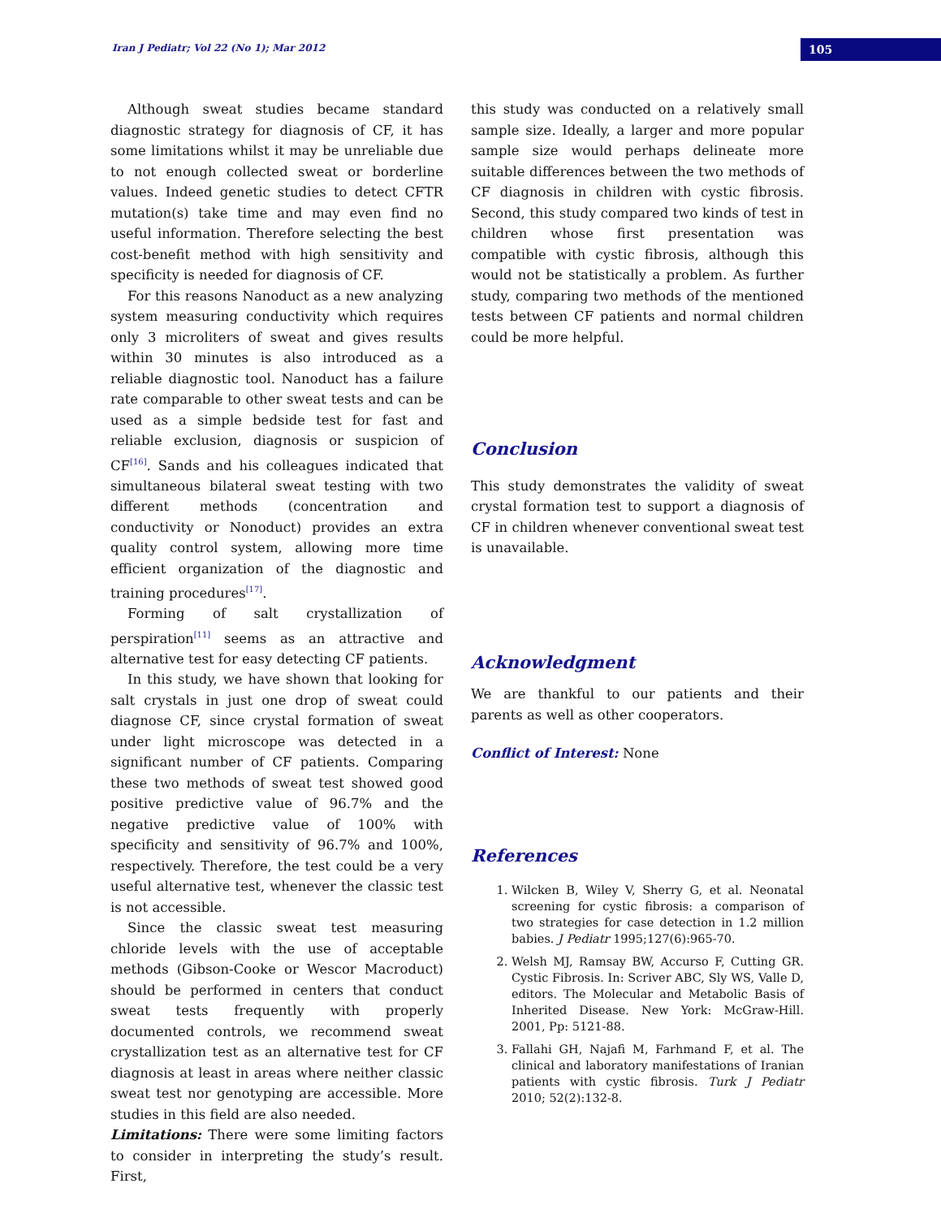Iran J Pediatr; Vol 22 (No 1); Mar 2012
105
Although sweat studies became standard diagnostic strategy for diagnosis of CF, it has some limitations whilst it may be unreliable due to not enough collected sweat or borderline values. Indeed genetic studies to detect CFTR mutation(s) take time and may even find no useful information. Therefore selecting the best cost-benefit method with high sensitivity and specificity is needed for diagnosis of CF.
For this reasons Nanoduct as a new analyzing system measuring conductivity which requires only 3 microliters of sweat and gives results within 30 minutes is also introduced as a reliable diagnostic tool. Nanoduct has a failure rate comparable to other sweat tests and can be used as a simple bedside test for fast and reliable exclusion, diagnosis or suspicion of CF<sup>[16]</sup>. Sands and his colleagues indicated that simultaneous bilateral sweat testing with two different methods (concentration and conductivity or Nonoduct) provides an extra quality control system, allowing more time efficient organization of the diagnostic and training procedures<sup>[17]</sup>.
Forming of salt crystallization of perspiration<sup>[11]</sup> seems as an attractive and alternative test for easy detecting CF patients.
In this study, we have shown that looking for salt crystals in just one drop of sweat could diagnose CF, since crystal formation of sweat under light microscope was detected in a significant number of CF patients. Comparing these two methods of sweat test showed good positive predictive value of 96.7% and the negative predictive value of 100% with specificity and sensitivity of 96.7% and 100%, respectively. Therefore, the test could be a very useful alternative test, whenever the classic test is not accessible.
Since the classic sweat test measuring chloride levels with the use of acceptable methods (Gibson-Cooke or Wescor Macroduct) should be performed in centers that conduct sweat tests frequently with properly documented controls, we recommend sweat crystallization test as an alternative test for CF diagnosis at least in areas where neither classic sweat test nor genotyping are accessible. More studies in this field are also needed.
Limitations: There were some limiting factors to consider in interpreting the study’s result. First,
this study was conducted on a relatively small sample size. Ideally, a larger and more popular sample size would perhaps delineate more suitable differences between the two methods of CF diagnosis in children with cystic fibrosis. Second, this study compared two kinds of test in children whose first presentation was compatible with cystic fibrosis, although this would not be statistically a problem. As further study, comparing two methods of the mentioned tests between CF patients and normal children could be more helpful.
Conclusion
This study demonstrates the validity of sweat crystal formation test to support a diagnosis of CF in children whenever conventional sweat test is unavailable.
Acknowledgment
We are thankful to our patients and their parents as well as other cooperators.
Conflict of Interest: None
References
1. Wilcken B, Wiley V, Sherry G, et al. Neonatal screening for cystic fibrosis: a comparison of two strategies for case detection in 1.2 million babies. J Pediatr 1995;127(6):965-70.
2. Welsh MJ, Ramsay BW, Accurso F, Cutting GR. Cystic Fibrosis. In: Scriver ABC, Sly WS, Valle D, editors. The Molecular and Metabolic Basis of Inherited Disease. New York: McGraw-Hill. 2001, Pp: 5121-88.
3. Fallahi GH, Najafi M, Farhmand F, et al. The clinical and laboratory manifestations of Iranian patients with cystic fibrosis. Turk J Pediatr 2010; 52(2):132-8.